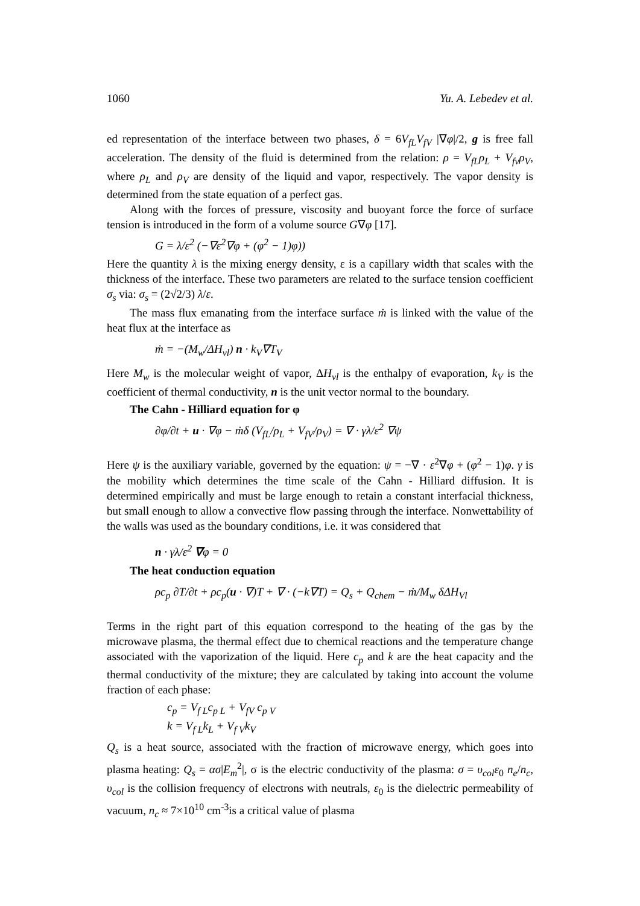1060 Yu. A. Lebedev et al.
ed representation of the interface between two phases, δ = 6V<sub>fL</sub>V<sub>fV</sub> |∇φ|/2, g is free fall acceleration. The density of the fluid is determined from the relation: ρ = V<sub>fL</sub>ρ<sub>L</sub> + V<sub>fv</sub>ρ<sub>V</sub>, where ρ<sub>L</sub> and ρ<sub>V</sub> are density of the liquid and vapor, respectively. The vapor density is determined from the state equation of a perfect gas.
Along with the forces of pressure, viscosity and buoyant force the force of surface tension is introduced in the form of a volume source G∇φ [17].
G = λ/ε<sup>2</sup> (−∇ε<sup>2</sup>∇φ + (φ<sup>2</sup> − 1)φ))
Here the quantity λ is the mixing energy density, ε is a capillary width that scales with the thickness of the interface. These two parameters are related to the surface tension coefficient σ<sub>s</sub> via: σ<sub>s</sub> = (2√2/3) λ/ε.
The mass flux emanating from the interface surface ṁ is linked with the value of the heat flux at the interface as
ṁ = −(M<sub>w</sub>/ΔH<sub>vl</sub>) n · k<sub>V</sub>∇T<sub>V</sub>
Here M<sub>w</sub> is the molecular weight of vapor, ΔH<sub>vl</sub> is the enthalpy of evaporation, k<sub>V</sub> is the coefficient of thermal conductivity, n is the unit vector normal to the boundary.
The Cahn - Hilliard equation for φ
∂φ/∂t + u · ∇φ − ṁδ (V<sub>fL</sub>/ρ<sub>L</sub> + V<sub>fV</sub>/ρ<sub>V</sub>) = ∇ · γλ/ε<sup>2</sup> ∇ψ
Here ψ is the auxiliary variable, governed by the equation: ψ = −∇ · ε<sup>2</sup>∇φ + (φ<sup>2</sup> − 1)φ. γ is the mobility which determines the time scale of the Cahn - Hilliard diffusion. It is determined empirically and must be large enough to retain a constant interfacial thickness, but small enough to allow a convective flow passing through the interface. Nonwettability of the walls was used as the boundary conditions, i.e. it was considered that
n · γλ/ε<sup>2</sup> ∇φ = 0
The heat conduction equation
ρc<sub>p</sub> ∂T/∂t + ρc<sub>p</sub>(u · ∇)T + ∇ · (−k∇T) = Q<sub>s</sub> + Q<sub>chem</sub> − ṁ/M<sub>w</sub> δΔH<sub>Vl</sub>
Terms in the right part of this equation correspond to the heating of the gas by the microwave plasma, the thermal effect due to chemical reactions and the temperature change associated with the vaporization of the liquid. Here c<sub>p</sub> and k are the heat capacity and the thermal conductivity of the mixture; they are calculated by taking into account the volume fraction of each phase:
c<sub>p</sub> = V<sub>f L</sub>c<sub>p L</sub> + V<sub>fV</sub> c<sub>p V</sub>
k = V<sub>f L</sub>k<sub>L</sub> + V<sub>f V</sub>k<sub>V</sub>
Q<sub>s</sub> is a heat source, associated with the fraction of microwave energy, which goes into plasma heating: Q<sub>s</sub> = ασ|E<sub>m</sub><sup>2</sup>|, σ is the electric conductivity of the plasma: σ = υ<sub>col</sub>ε<sub>0</sub> n<sub>e</sub>/n<sub>c</sub>, υ<sub>col</sub> is the collision frequency of electrons with neutrals, ε<sub>0</sub> is the dielectric permeability of vacuum, n<sub>c</sub> ≈ 7×10<sup>10</sup> cm<sup>-3</sup>is a critical value of plasma